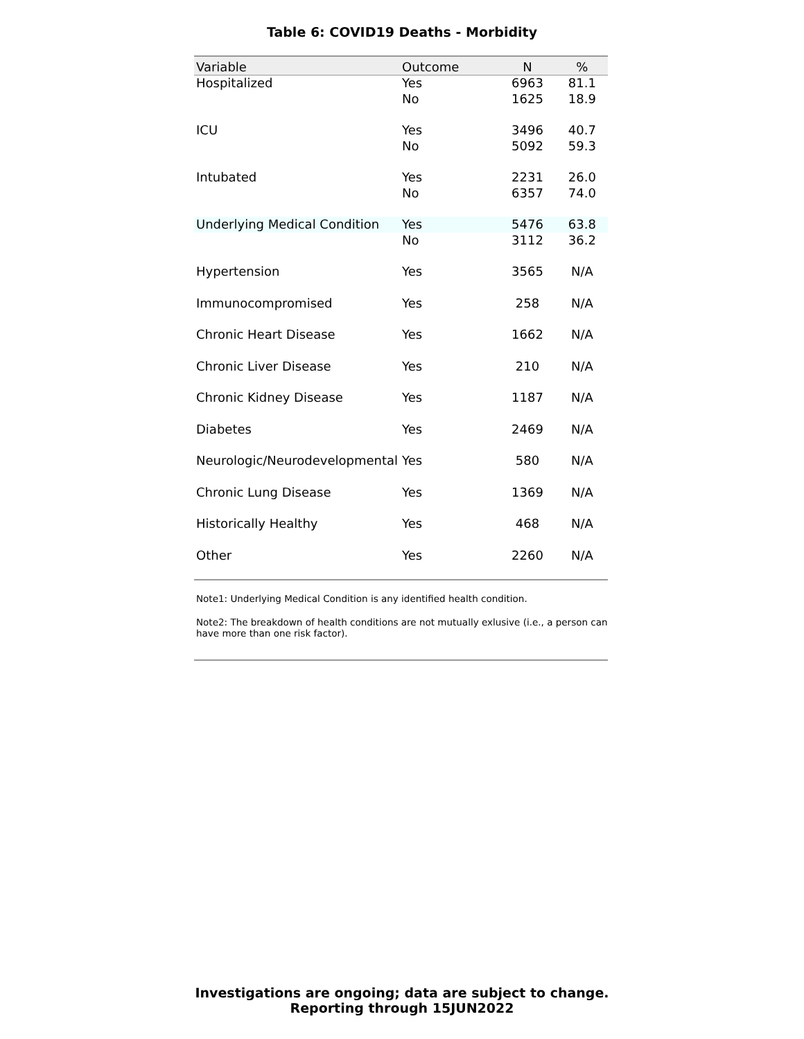Table 6: COVID19 Deaths - Morbidity
| Variable | Outcome | N | % |
| --- | --- | --- | --- |
| Hospitalized | Yes | 6963 | 81.1 |
| | No | 1625 | 18.9 |
| ICU | Yes | 3496 | 40.7 |
| | No | 5092 | 59.3 |
| Intubated | Yes | 2231 | 26.0 |
| | No | 6357 | 74.0 |
| Underlying Medical Condition | Yes | 5476 | 63.8 |
| | No | 3112 | 36.2 |
| Hypertension | Yes | 3565 | N/A |
| Immunocompromised | Yes | 258 | N/A |
| Chronic Heart Disease | Yes | 1662 | N/A |
| Chronic Liver Disease | Yes | 210 | N/A |
| Chronic Kidney Disease | Yes | 1187 | N/A |
| Diabetes | Yes | 2469 | N/A |
| Neurologic/Neurodevelopmental | Yes | 580 | N/A |
| Chronic Lung Disease | Yes | 1369 | N/A |
| Historically Healthy | Yes | 468 | N/A |
| Other | Yes | 2260 | N/A |
Note1: Underlying Medical Condition is any identified health condition.
Note2: The breakdown of health conditions are not mutually exlusive (i.e., a person can have more than one risk factor).
Investigations are ongoing; data are subject to change.
Reporting through 15JUN2022